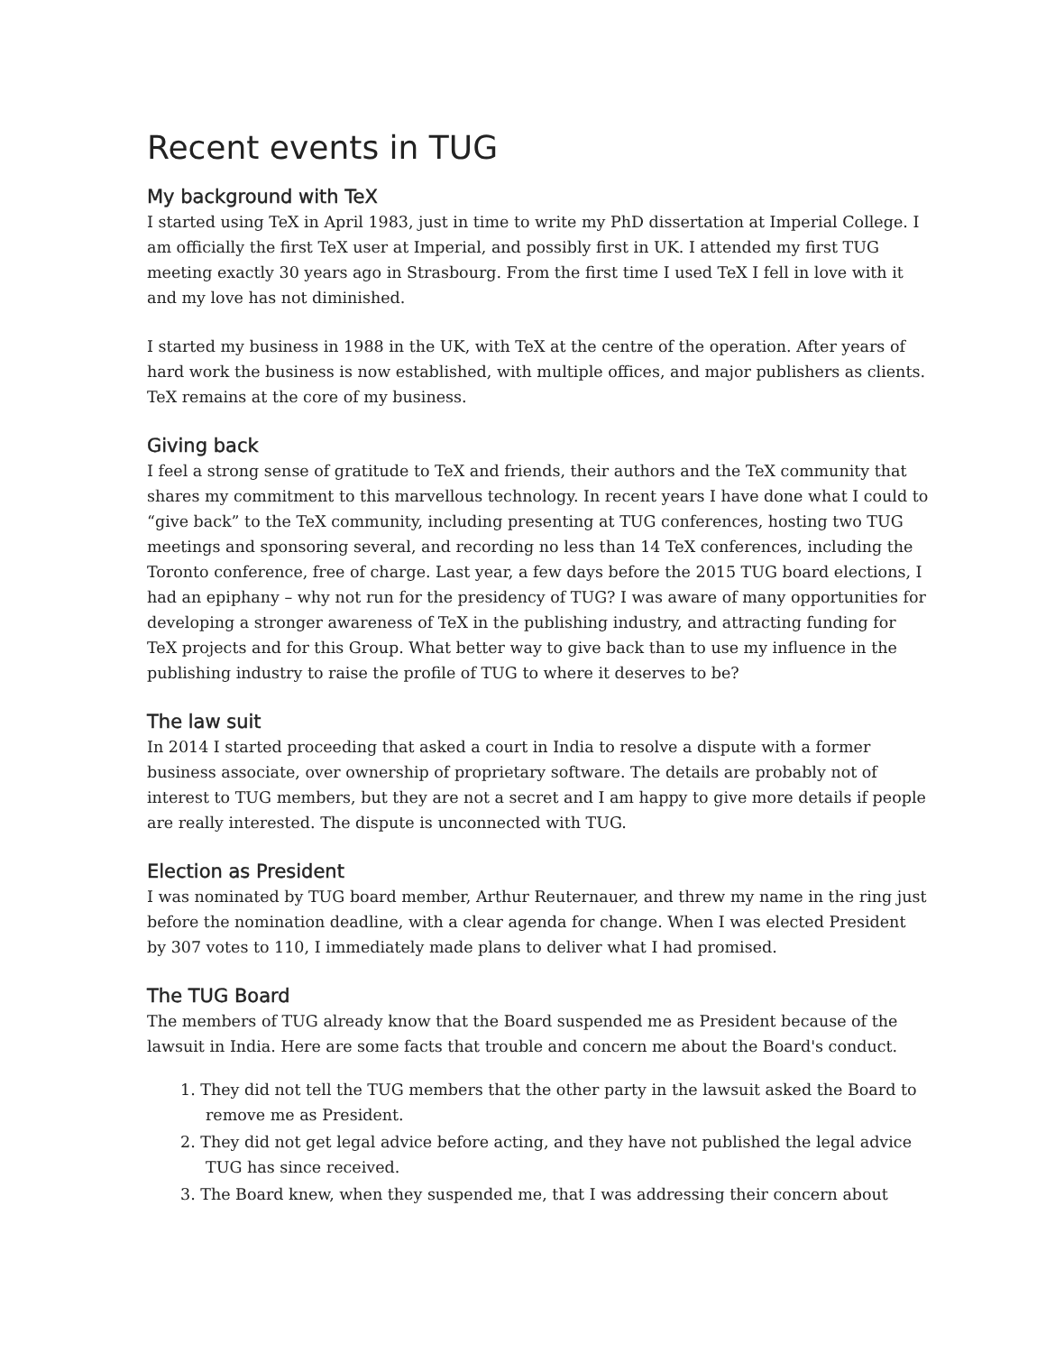Recent events in TUG
My background with TeX
I started using TeX in April 1983, just in time to write my PhD dissertation at Imperial College. I am officially the first TeX user at Imperial, and possibly first in UK. I attended my first TUG meeting exactly 30 years ago in Strasbourg. From the first time I used TeX I fell in love with it and my love has not diminished.
I started my business in 1988 in the UK, with TeX at the centre of the operation. After years of hard work the business is now established, with multiple offices, and major publishers as clients. TeX remains at the core of my business.
Giving back
I feel a strong sense of gratitude to TeX and friends, their authors and the TeX community that shares my commitment to this marvellous technology. In recent years I have done what I could to “give back” to the TeX community, including presenting at TUG conferences, hosting two TUG meetings and sponsoring several, and recording no less than 14 TeX conferences, including the Toronto conference, free of charge. Last year, a few days before the 2015 TUG board elections, I had an epiphany – why not run for the presidency of TUG? I was aware of many opportunities for developing a stronger awareness of TeX in the publishing industry, and attracting funding for TeX projects and for this Group. What better way to give back than to use my influence in the publishing industry to raise the profile of TUG to where it deserves to be?
The law suit
In 2014 I started proceeding that asked a court in India to resolve a dispute with a former business associate, over ownership of proprietary software. The details are probably not of interest to TUG members, but they are not a secret and I am happy to give more details if people are really interested. The dispute is unconnected with TUG.
Election as President
I was nominated by TUG board member, Arthur Reuternauer, and threw my name in the ring just before the nomination deadline, with a clear agenda for change. When I was elected President by 307 votes to 110, I immediately made plans to deliver what I had promised.
The TUG Board
The members of TUG already know that the Board suspended me as President because of the lawsuit in India. Here are some facts that trouble and concern me about the Board's conduct.
1. They did not tell the TUG members that the other party in the lawsuit asked the Board to remove me as President.
2. They did not get legal advice before acting, and they have not published the legal advice TUG has since received.
3. The Board knew, when they suspended me, that I was addressing their concern about